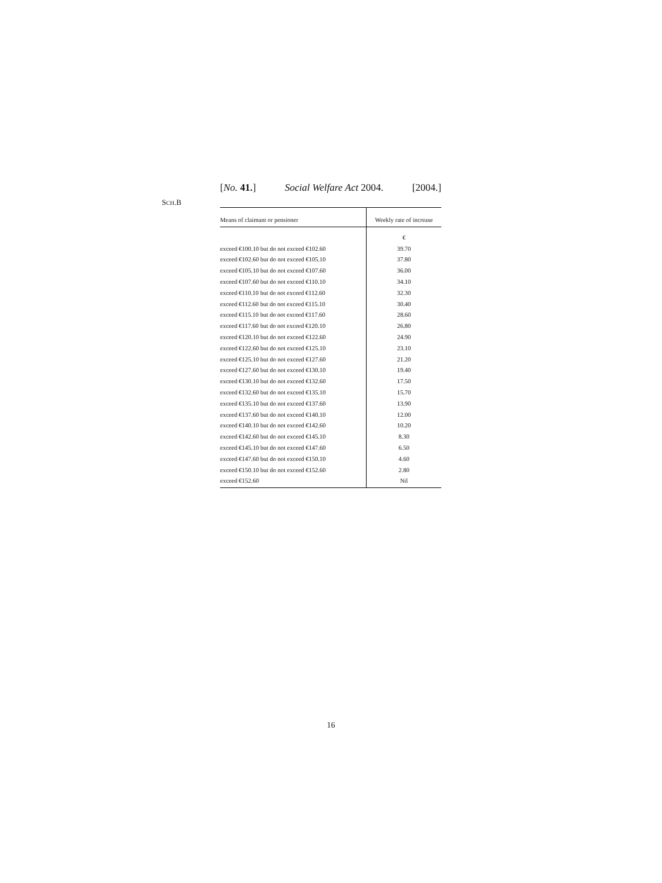[No. 41.] Social Welfare Act 2004. [2004.]
SCH.B
| Means of claimant or pensioner | Weekly rate of increase |
| --- | --- |
| | € |
| exceed €100.10 but do not exceed €102.60 | 39.70 |
| exceed €102.60 but do not exceed €105.10 | 37.80 |
| exceed €105.10 but do not exceed €107.60 | 36.00 |
| exceed €107.60 but do not exceed €110.10 | 34.10 |
| exceed €110.10 but do not exceed €112.60 | 32.30 |
| exceed €112.60 but do not exceed €115.10 | 30.40 |
| exceed €115.10 but do not exceed €117.60 | 28.60 |
| exceed €117.60 but do not exceed €120.10 | 26.80 |
| exceed €120.10 but do not exceed €122.60 | 24.90 |
| exceed €122.60 but do not exceed €125.10 | 23.10 |
| exceed €125.10 but do not exceed €127.60 | 21.20 |
| exceed €127.60 but do not exceed €130.10 | 19.40 |
| exceed €130.10 but do not exceed €132.60 | 17.50 |
| exceed €132.60 but do not exceed €135.10 | 15.70 |
| exceed €135.10 but do not exceed €137.60 | 13.90 |
| exceed €137.60 but do not exceed €140.10 | 12.00 |
| exceed €140.10 but do not exceed €142.60 | 10.20 |
| exceed €142.60 but do not exceed €145.10 | 8.30 |
| exceed €145.10 but do not exceed €147.60 | 6.50 |
| exceed €147.60 but do not exceed €150.10 | 4.60 |
| exceed €150.10 but do not exceed €152.60 | 2.80 |
| exceed €152.60 | Nil |
16